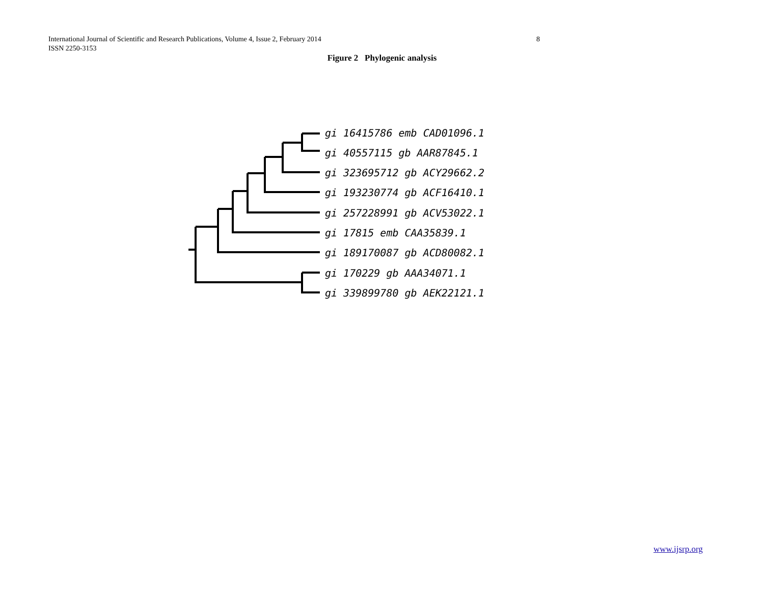International Journal of Scientific and Research Publications, Volume 4, Issue 2, February 2014
ISSN 2250-3153
8
Figure 2 Phylogenic analysis
gi 16415786 emb CAD01096.1
gi 40557115 gb AAR87845.1
gi 323695712 gb ACY29662.2
gi 193230774 gb ACF16410.1
gi 257228991 gb ACV53022.1
gi 17815 emb CAA35839.1
gi 189170087 gb ACD80082.1
gi 170229 gb AAA34071.1
gi 339899780 gb AEK22121.1
www.ijsrp.org